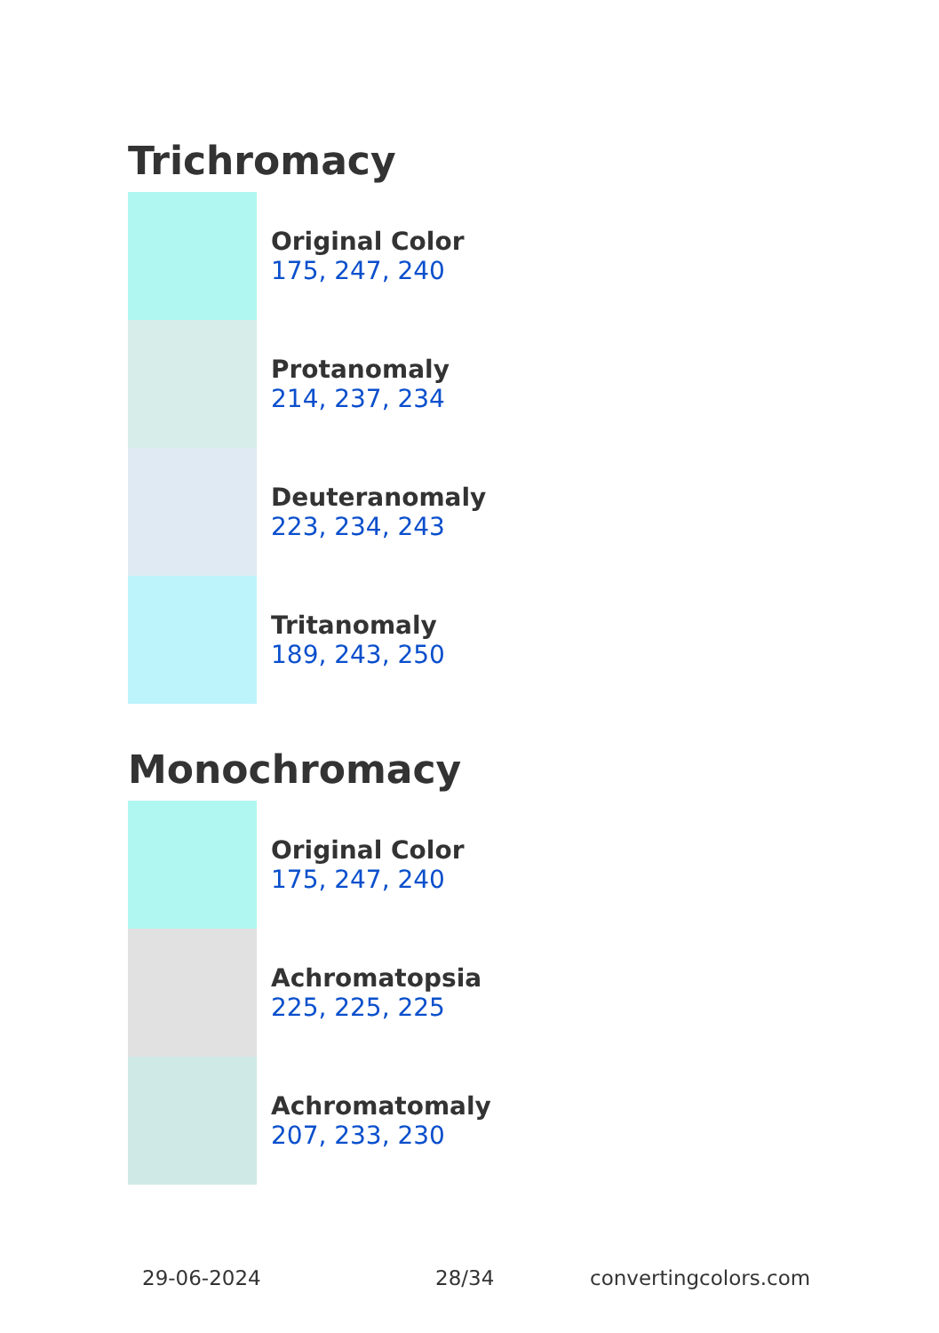Trichromacy
Original Color
175, 247, 240
Protanomaly
214, 237, 234
Deuteranomaly
223, 234, 243
Tritanomaly
189, 243, 250
Monochromacy
Original Color
175, 247, 240
Achromatopsia
225, 225, 225
Achromatomaly
207, 233, 230
29-06-2024 28/34 convertingcolors.com